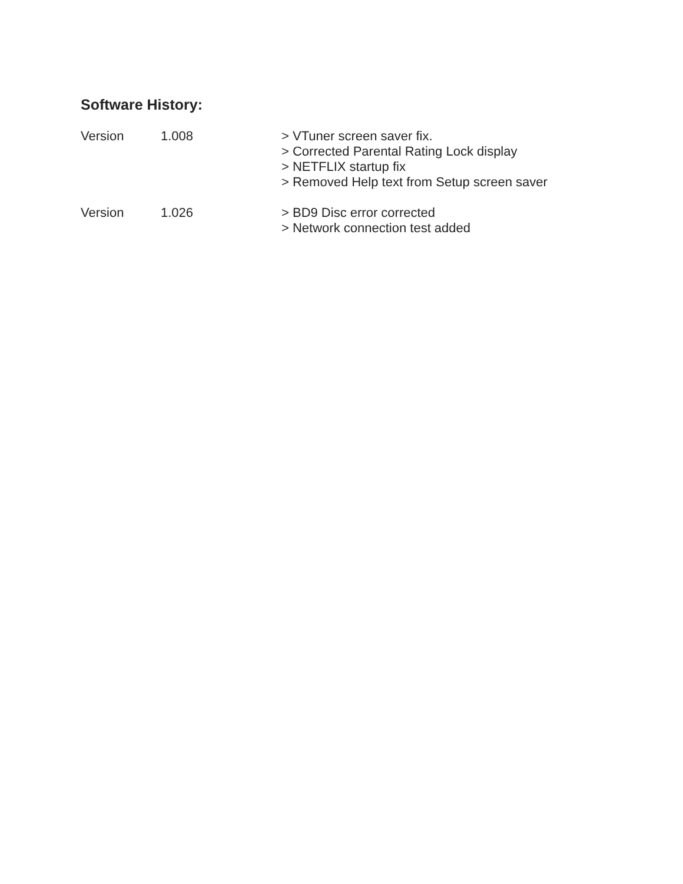Software History:
Version 1.008 > VTuner screen saver fix.
> Corrected Parental Rating Lock display
> NETFLIX startup fix
> Removed Help text from Setup screen saver
Version 1.026 > BD9 Disc error corrected
> Network connection test added